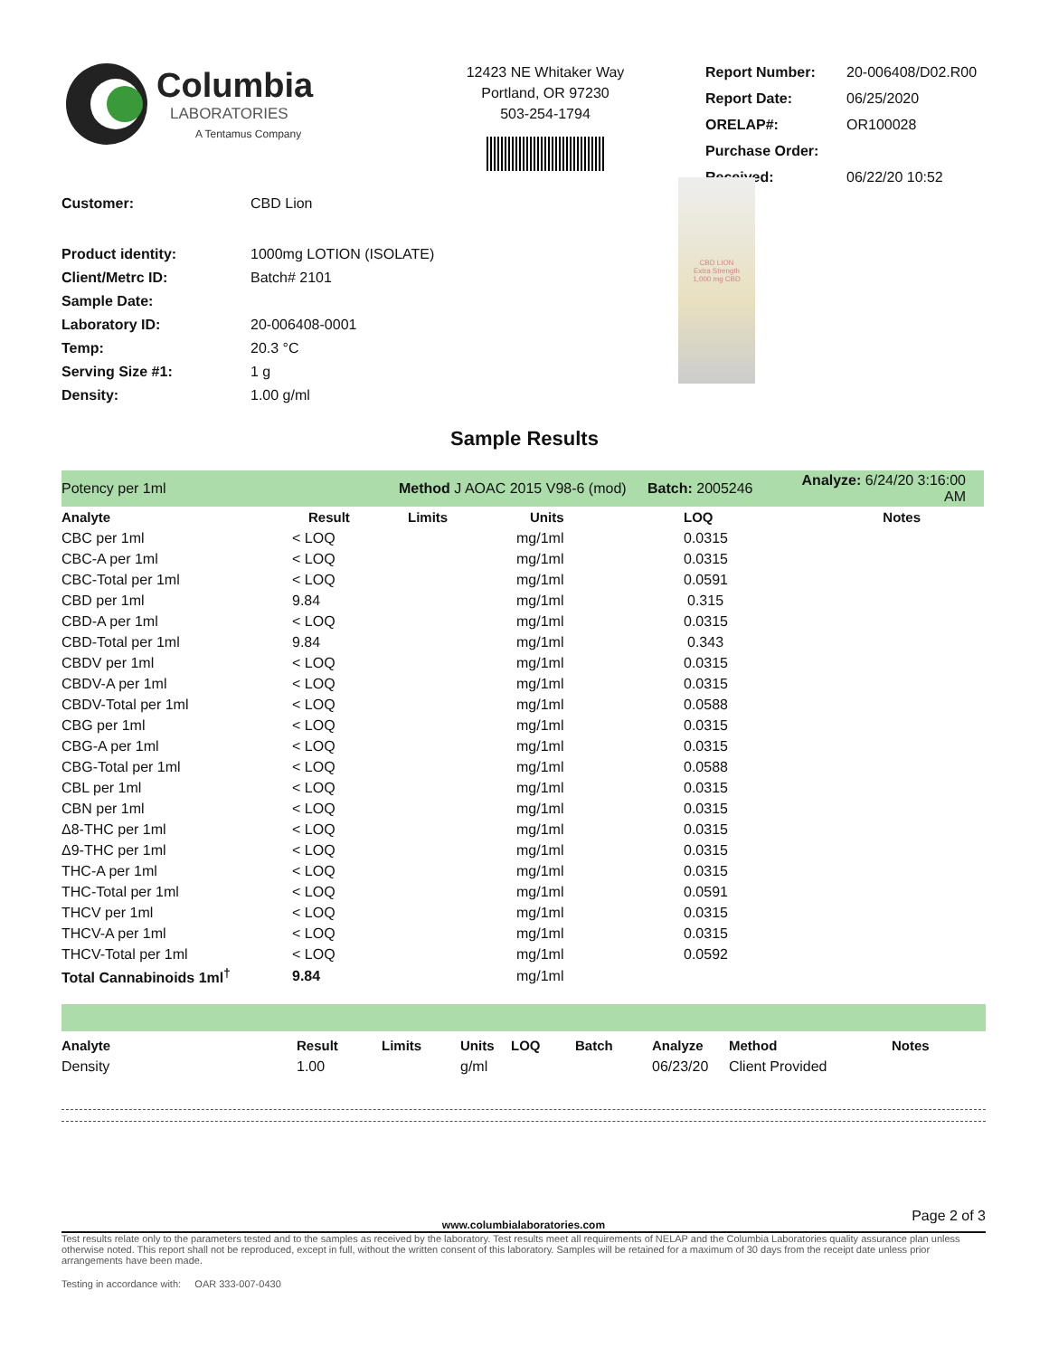Columbia
LABORATORIES
A Tentamus Company
12423 NE Whitaker Way
Portland, OR 97230
503-254-1794
| Report Number: | 20-006408/D02.R00 |
| Report Date: | 06/25/2020 |
| ORELAP#: | OR100028 |
| Purchase Order: | |
| Received: | 06/22/20 10:52 |
| Customer: | CBD Lion |
| Product identity: | 1000mg LOTION (ISOLATE) |
| Client/Metrc ID: | Batch# 2101 |
| Sample Date: | |
| Laboratory ID: | 20-006408-0001 |
| Temp: | 20.3 °C |
| Serving Size #1: | 1 g |
| Density: | 1.00 g/ml |
CBD LION
Extra Strength
1,000 mg CBD
Sample Results
| Potency per 1ml | | Method J AOAC 2015 V98-6 (mod) | | Batch: 2005246 | Analyze: 6/24/20 3:16:00 AM |
| Analyte | Result | Limits | Units | LOQ | Notes |
| CBC per 1ml | < LOQ | | mg/1ml | 0.0315 | |
| CBC-A per 1ml | < LOQ | | mg/1ml | 0.0315 | |
| CBC-Total per 1ml | < LOQ | | mg/1ml | 0.0591 | |
| CBD per 1ml | 9.84 | | mg/1ml | 0.315 | |
| CBD-A per 1ml | < LOQ | | mg/1ml | 0.0315 | |
| CBD-Total per 1ml | 9.84 | | mg/1ml | 0.343 | |
| CBDV per 1ml | < LOQ | | mg/1ml | 0.0315 | |
| CBDV-A per 1ml | < LOQ | | mg/1ml | 0.0315 | |
| CBDV-Total per 1ml | < LOQ | | mg/1ml | 0.0588 | |
| CBG per 1ml | < LOQ | | mg/1ml | 0.0315 | |
| CBG-A per 1ml | < LOQ | | mg/1ml | 0.0315 | |
| CBG-Total per 1ml | < LOQ | | mg/1ml | 0.0588 | |
| CBL per 1ml | < LOQ | | mg/1ml | 0.0315 | |
| CBN per 1ml | < LOQ | | mg/1ml | 0.0315 | |
| Δ8-THC per 1ml | < LOQ | | mg/1ml | 0.0315 | |
| Δ9-THC per 1ml | < LOQ | | mg/1ml | 0.0315 | |
| THC-A per 1ml | < LOQ | | mg/1ml | 0.0315 | |
| THC-Total per 1ml | < LOQ | | mg/1ml | 0.0591 | |
| THCV per 1ml | < LOQ | | mg/1ml | 0.0315 | |
| THCV-A per 1ml | < LOQ | | mg/1ml | 0.0315 | |
| THCV-Total per 1ml | < LOQ | | mg/1ml | 0.0592 | |
| Total Cannabinoids 1ml<sup>†</sup> | 9.84 | | mg/1ml | | |
| Analyte | Result | Limits | Units | LOQ | Batch | Analyze | Method | Notes |
| --- | --- | --- | --- | --- | --- | --- | --- | --- |
| Density | 1.00 | | g/ml | | | 06/23/20 | Client Provided | |
Page 2 of 3
www.columbialaboratories.com
Test results relate only to the parameters tested and to the samples as received by the laboratory. Test results meet all requirements of NELAP and the Columbia Laboratories quality assurance plan unless otherwise noted. This report shall not be reproduced, except in full, without the written consent of this laboratory. Samples will be retained for a maximum of 30 days from the receipt date unless prior arrangements have been made.
Testing in accordance with: OAR 333-007-0430